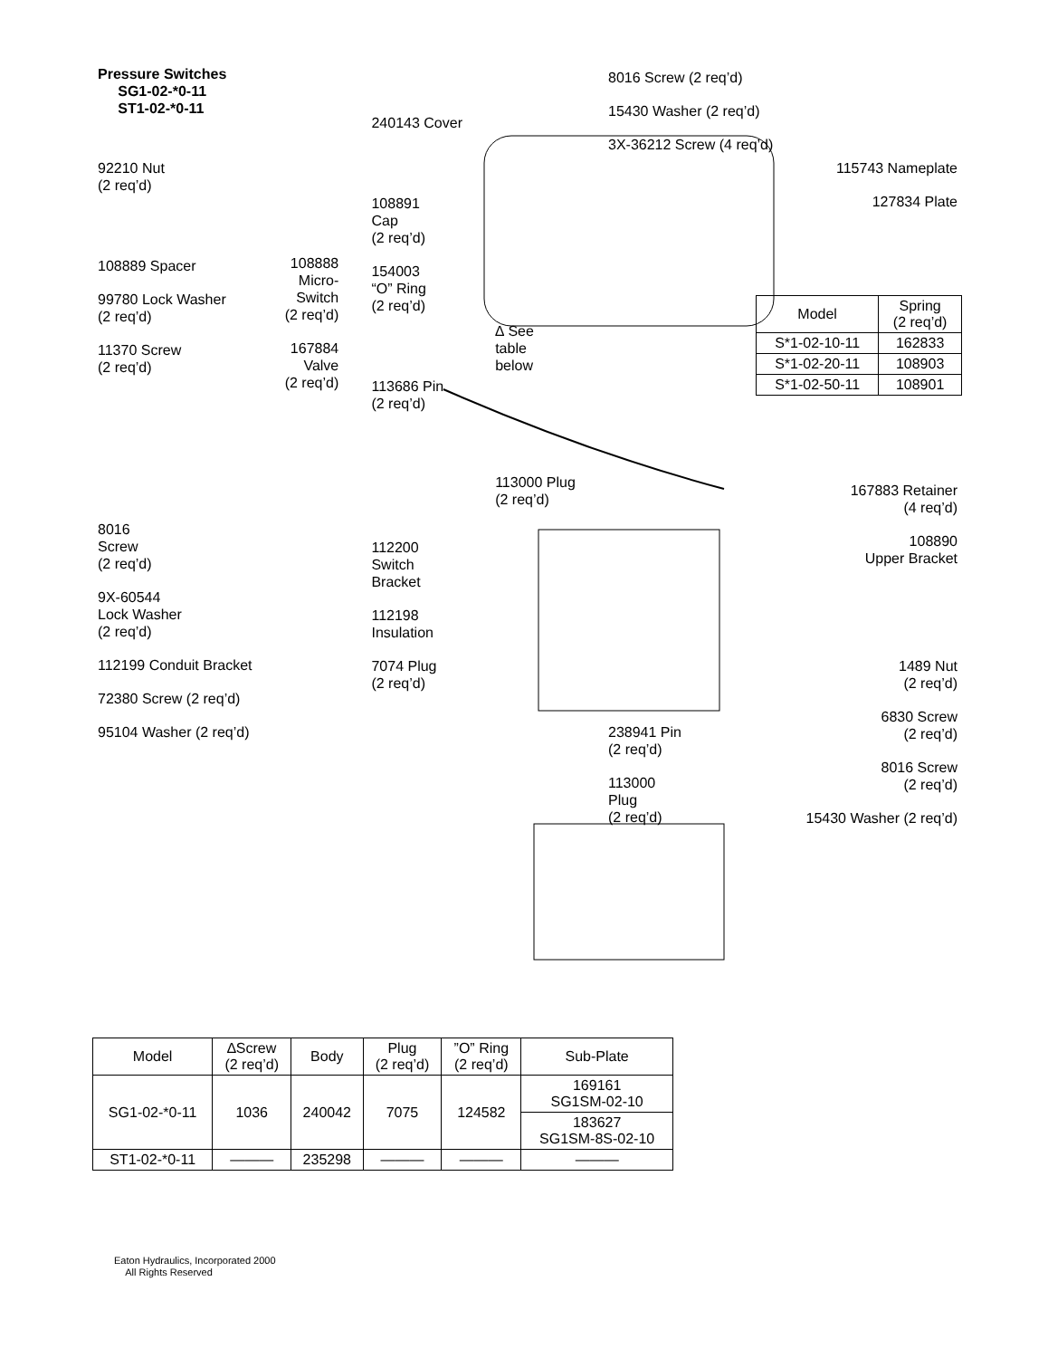Pressure Switches
SG1-02-*0-11
ST1-02-*0-11
92210 Nut
(2 req’d)
108889 Spacer
99780 Lock Washer
(2 req’d)
11370 Screw
(2 req’d)
8016
Screw
(2 req’d)
9X-60544
Lock Washer
(2 req’d)
112199 Conduit Bracket
72380 Screw (2 req’d)
95104 Washer (2 req’d)
108888
Micro-
Switch
(2 req’d)
167884
Valve
(2 req’d)
240143 Cover
108891
Cap
(2 req’d)
154003
“O” Ring
(2 req’d)
113686 Pin
(2 req’d)
112200
Switch
Bracket
112198
Insulation
7074 Plug
(2 req’d)
∆ See
table
below
113000 Plug
(2 req’d)
8016 Screw (2 req’d)
15430 Washer (2 req’d)
3X-36212 Screw (4 req’d)
238941 Pin
(2 req’d)
113000
Plug
(2 req’d)
115743 Nameplate
127834 Plate
167883 Retainer
(4 req’d)
108890
Upper Bracket
1489 Nut
(2 req’d)
6830 Screw
(2 req’d)
8016 Screw
(2 req’d)
15430 Washer (2 req’d)
| Model | Spring (2 req’d) |
| --- | --- |
| S*1-02-10-11 | 162833 |
| S*1-02-20-11 | 108903 |
| S*1-02-50-11 | 108901 |
| Model | ∆Screw (2 req’d) | Body | Plug (2 req’d) | ”O” Ring (2 req’d) | Sub-Plate |
| --- | --- | --- | --- | --- | --- |
| SG1-02-*0-11 | 1036 | 240042 | 7075 | 124582 | 169161 SG1SM-02-10 |
| | | | | | 183627 SG1SM-8S-02-10 |
| ST1-02-*0-11 | ——— | 235298 | ——— | ——— | ——— |
Eaton Hydraulics, Incorporated 2000
All Rights Reserved